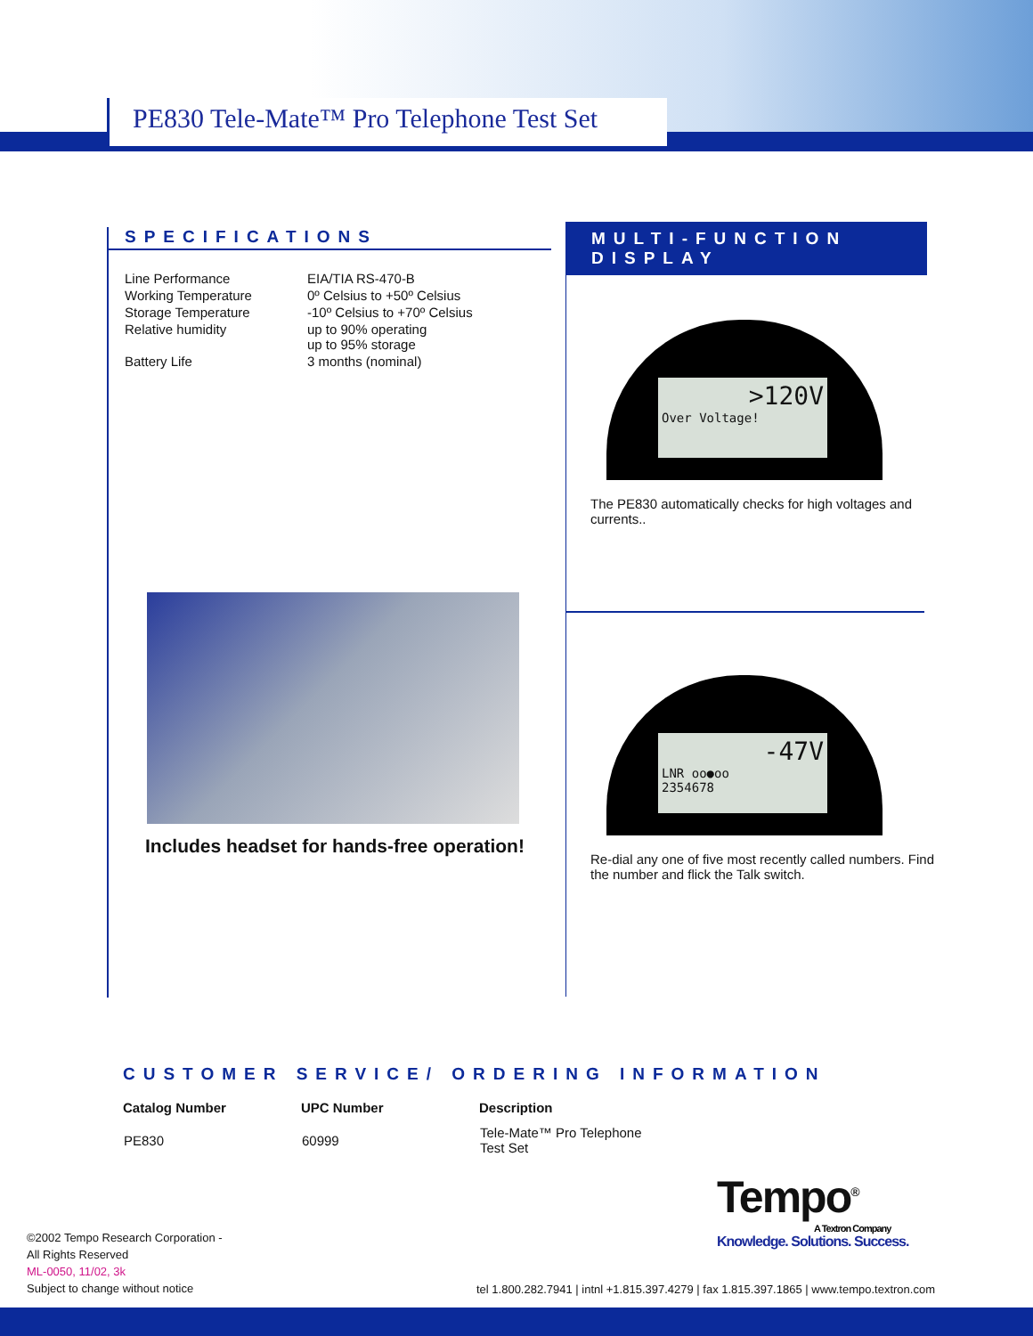PE830 Tele-Mate™ Pro Telephone Test Set
SPECIFICATIONS
| Line Performance | EIA/TIA RS-470-B |
| Working Temperature | 0º Celsius to +50º Celsius |
| Storage Temperature | -10º Celsius to +70º Celsius |
| Relative humidity | up to 90% operating up to 95% storage |
| Battery Life | 3 months (nominal) |
Includes headset for hands-free operation!
MULTI-FUNCTION DISPLAY
>120V
Over Voltage!
The PE830 automatically checks for high voltages and currents..
-47V
LNR oo●oo
2354678
Re-dial any one of five most recently called numbers. Find the number and flick the Talk switch.
CUSTOMER SERVICE/ ORDERING INFORMATION
| Catalog Number | UPC Number | Description |
| --- | --- | --- |
| PE830 | 60999 | Tele-Mate™ Pro Telephone Test Set |
Tempo<sup>®</sup>
A Textron Company
Knowledge. Solutions. Success.
©2002 Tempo Research Corporation -
All Rights Reserved
ML-0050, 11/02, 3k
Subject to change without notice
tel 1.800.282.7941 | intnl +1.815.397.4279 | fax 1.815.397.1865 | www.tempo.textron.com